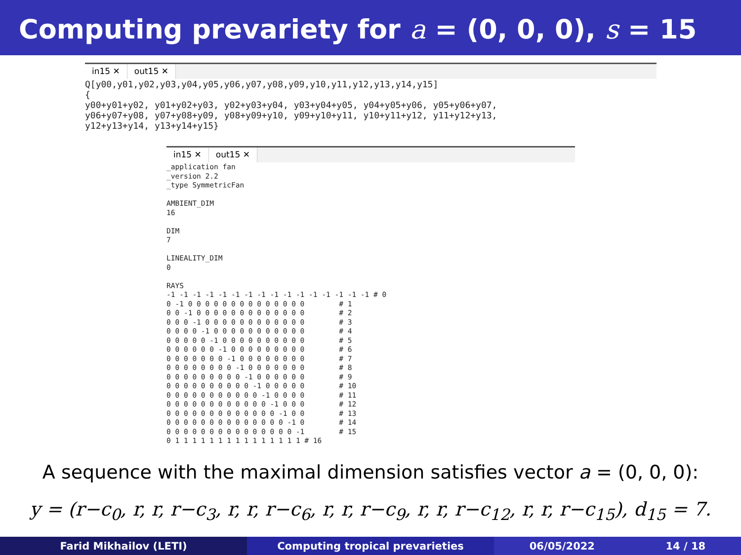Computing prevariety for a = (0, 0, 0), s = 15
in15 ✕ out15 ✕
Q[y00,y01,y02,y03,y04,y05,y06,y07,y08,y09,y10,y11,y12,y13,y14,y15]
{
y00+y01+y02, y01+y02+y03, y02+y03+y04, y03+y04+y05, y04+y05+y06, y05+y06+y07,
y06+y07+y08, y07+y08+y09, y08+y09+y10, y09+y10+y11, y10+y11+y12, y11+y12+y13,
y12+y13+y14, y13+y14+y15}
in15 ✕ out15 ✕
_application fan
_version 2.2
_type SymmetricFan

AMBIENT_DIM
16

DIM
7

LINEALITY_DIM
0

RAYS
-1 -1 -1 -1 -1 -1 -1 -1 -1 -1 -1 -1 -1 -1 -1 -1 # 0
0 -1 0 0 0 0 0 0 0 0 0 0 0 0 0 0        # 1
0 0 -1 0 0 0 0 0 0 0 0 0 0 0 0 0        # 2
0 0 0 -1 0 0 0 0 0 0 0 0 0 0 0 0        # 3
0 0 0 0 -1 0 0 0 0 0 0 0 0 0 0 0        # 4
0 0 0 0 0 -1 0 0 0 0 0 0 0 0 0 0        # 5
0 0 0 0 0 0 -1 0 0 0 0 0 0 0 0 0        # 6
0 0 0 0 0 0 0 -1 0 0 0 0 0 0 0 0        # 7
0 0 0 0 0 0 0 0 -1 0 0 0 0 0 0 0        # 8
0 0 0 0 0 0 0 0 0 -1 0 0 0 0 0 0        # 9
0 0 0 0 0 0 0 0 0 0 -1 0 0 0 0 0        # 10
0 0 0 0 0 0 0 0 0 0 0 -1 0 0 0 0        # 11
0 0 0 0 0 0 0 0 0 0 0 0 -1 0 0 0        # 12
0 0 0 0 0 0 0 0 0 0 0 0 0 -1 0 0        # 13
0 0 0 0 0 0 0 0 0 0 0 0 0 0 -1 0        # 14
0 0 0 0 0 0 0 0 0 0 0 0 0 0 0 -1        # 15
0 1 1 1 1 1 1 1 1 1 1 1 1 1 1 1 # 16
A sequence with the maximal dimension satisfies vector a = (0, 0, 0):
y = (r−c<sub>0</sub>, r, r, r−c<sub>3</sub>, r, r, r−c<sub>6</sub>, r, r, r−c<sub>9</sub>, r, r, r−c<sub>12</sub>, r, r, r−c<sub>15</sub>), d<sub>15</sub> = 7.
Farid Mikhailov (LETI) Computing tropical prevarieties 06/05/2022 14 / 18